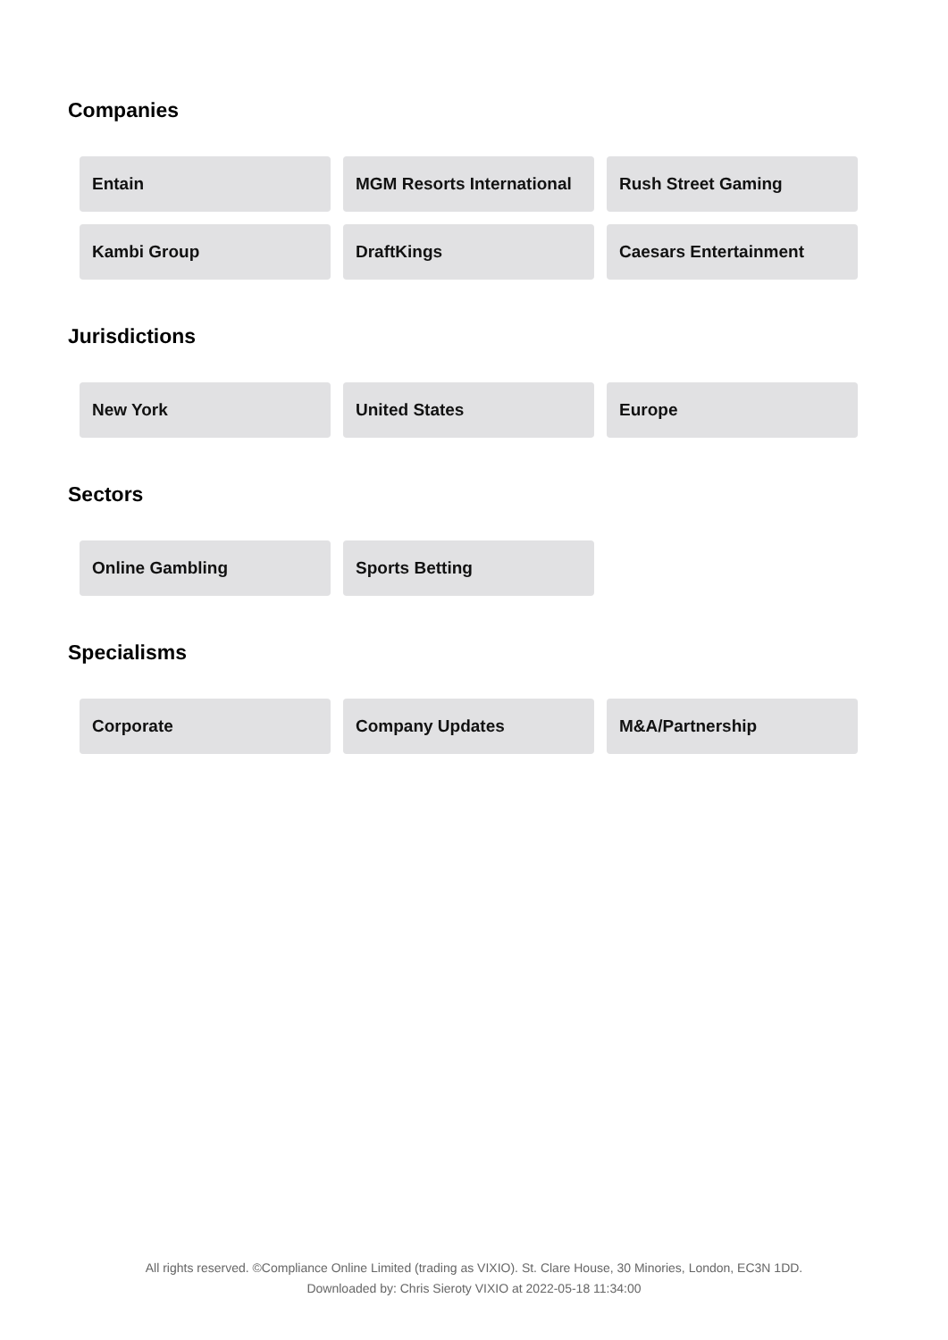Companies
Entain
MGM Resorts International
Rush Street Gaming
Kambi Group
DraftKings
Caesars Entertainment
Jurisdictions
New York
United States
Europe
Sectors
Online Gambling
Sports Betting
Specialisms
Corporate
Company Updates
M&A/Partnership
All rights reserved. ©Compliance Online Limited (trading as VIXIO). St. Clare House, 30 Minories, London, EC3N 1DD.
Downloaded by: Chris Sieroty VIXIO at 2022-05-18 11:34:00